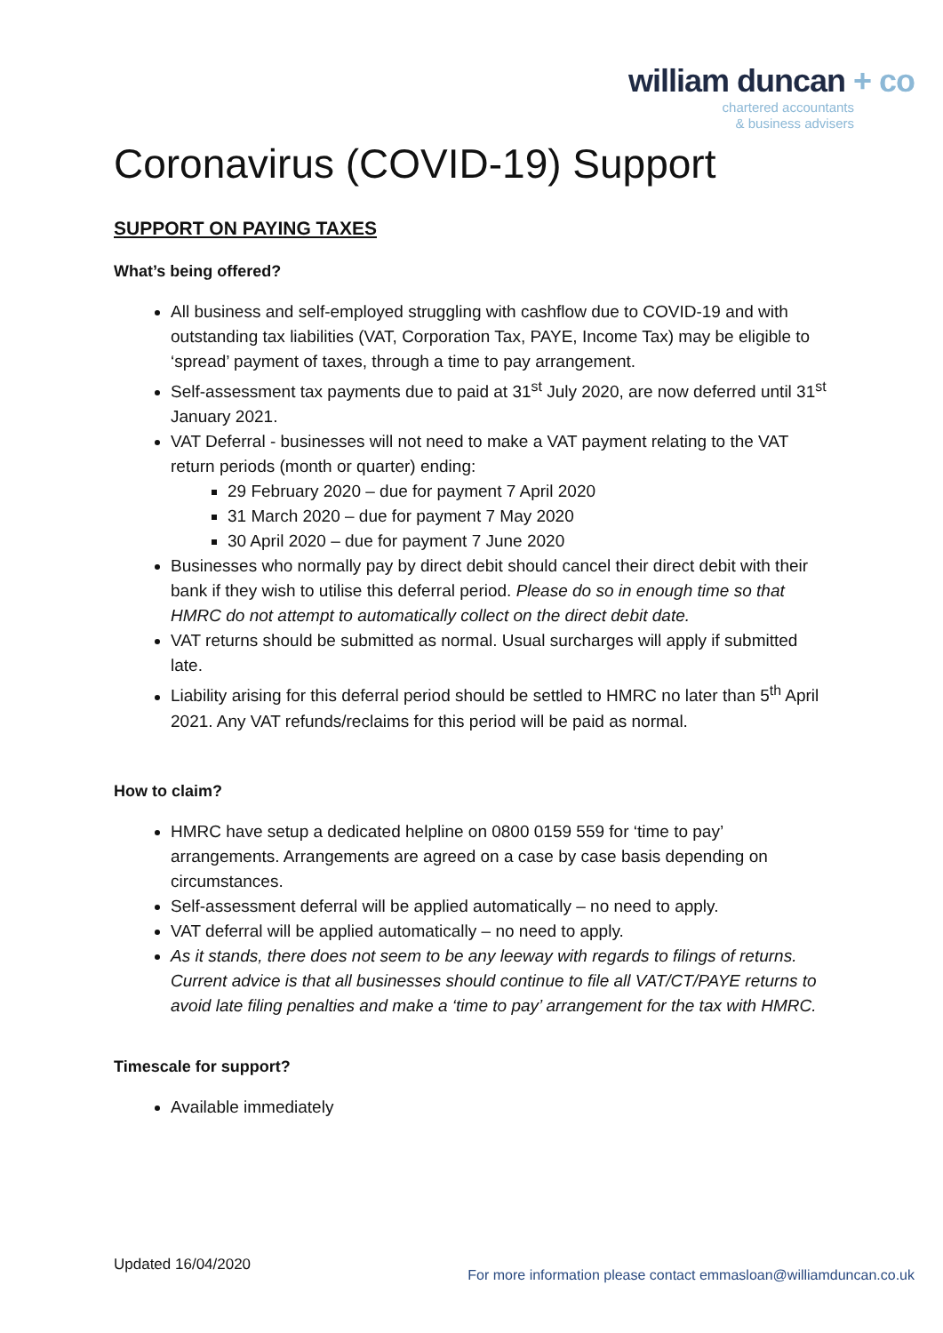william duncan + co
chartered accountants
& business advisers
Coronavirus (COVID-19) Support
SUPPORT ON PAYING TAXES
What’s being offered?
All business and self-employed struggling with cashflow due to COVID-19 and with outstanding tax liabilities (VAT, Corporation Tax, PAYE, Income Tax) may be eligible to ‘spread’ payment of taxes, through a time to pay arrangement.
Self-assessment tax payments due to paid at 31<sup>st</sup> July 2020, are now deferred until 31<sup>st</sup> January 2021.
VAT Deferral - businesses will not need to make a VAT payment relating to the VAT return periods (month or quarter) ending:
29 February 2020 – due for payment 7 April 2020
31 March 2020 – due for payment 7 May 2020
30 April 2020 – due for payment 7 June 2020
Businesses who normally pay by direct debit should cancel their direct debit with their bank if they wish to utilise this deferral period. Please do so in enough time so that HMRC do not attempt to automatically collect on the direct debit date.
VAT returns should be submitted as normal. Usual surcharges will apply if submitted late.
Liability arising for this deferral period should be settled to HMRC no later than 5<sup>th</sup> April 2021. Any VAT refunds/reclaims for this period will be paid as normal.
How to claim?
HMRC have setup a dedicated helpline on 0800 0159 559 for ‘time to pay’ arrangements. Arrangements are agreed on a case by case basis depending on circumstances.
Self-assessment deferral will be applied automatically – no need to apply.
VAT deferral will be applied automatically – no need to apply.
As it stands, there does not seem to be any leeway with regards to filings of returns. Current advice is that all businesses should continue to file all VAT/CT/PAYE returns to avoid late filing penalties and make a ‘time to pay’ arrangement for the tax with HMRC.
Timescale for support?
Available immediately
Updated 16/04/2020
For more information please contact emmasloan@williamduncan.co.uk